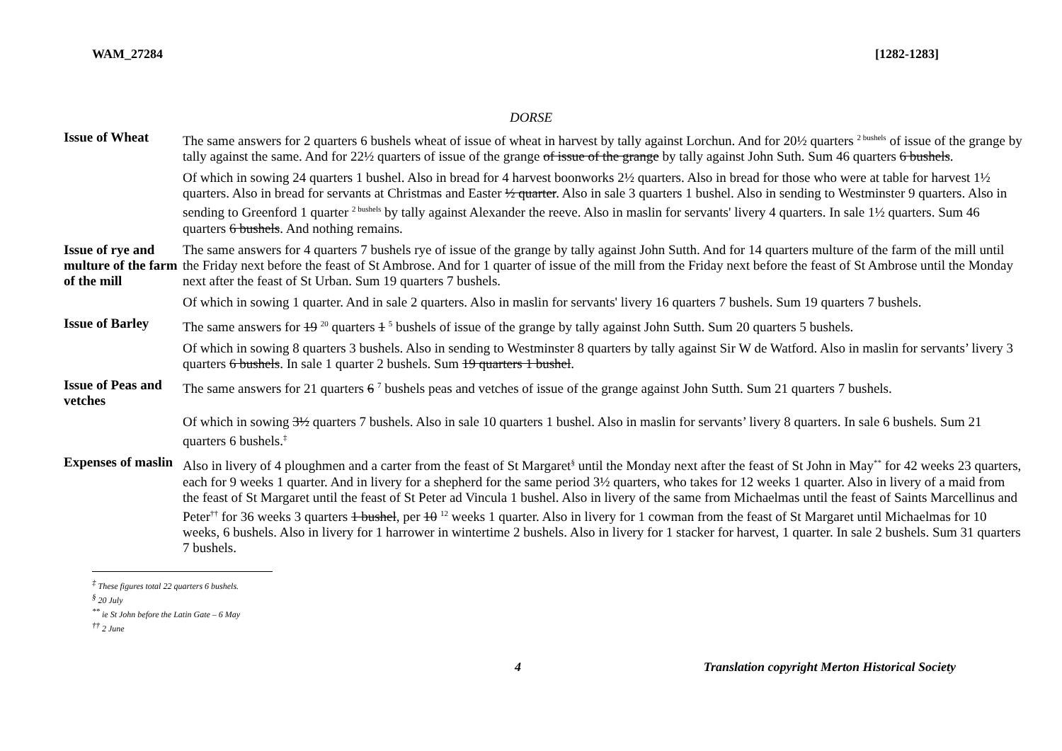WAM_27284 [1282-1283]
DORSE
| Issue of Wheat | The same answers for 2 quarters 6 bushels wheat of issue of wheat in harvest by tally against Lorchun. And for 20½ quarters <sup>2 bushels</sup> of issue of the grange by tally against the same. And for 22½ quarters of issue of the grange of issue of the grange by tally against John Suth. Sum 46 quarters 6 bushels . |
| | Of which in sowing 24 quarters 1 bushel. Also in bread for 4 harvest boonworks 2½ quarters. Also in bread for those who were at table for harvest 1½ quarters. Also in bread for servants at Christmas and Easter ½ quarter . Also in sale 3 quarters 1 bushel. Also in sending to Westminster 9 quarters. Also in sending to Greenford 1 quarter <sup>2 bushels</sup> by tally against Alexander the reeve. Also in maslin for servants' livery 4 quarters. In sale 1½ quarters. Sum 46 quarters 6 bushels . And nothing remains. |
| Issue of rye and multure of the farm of the mill | The same answers for 4 quarters 7 bushels rye of issue of the grange by tally against John Sutth. And for 14 quarters multure of the farm of the mill until the Friday next before the feast of St Ambrose. And for 1 quarter of issue of the mill from the Friday next before the feast of St Ambrose until the Monday next after the feast of St Urban. Sum 19 quarters 7 bushels. |
| | Of which in sowing 1 quarter. And in sale 2 quarters. Also in maslin for servants' livery 16 quarters 7 bushels. Sum 19 quarters 7 bushels. |
| Issue of Barley | The same answers for 19 <sup>20</sup> quarters 1 <sup>5</sup> bushels of issue of the grange by tally against John Sutth. Sum 20 quarters 5 bushels. |
| | Of which in sowing 8 quarters 3 bushels. Also in sending to Westminster 8 quarters by tally against Sir W de Watford. Also in maslin for servants’ livery 3 quarters 6 bushels . In sale 1 quarter 2 bushels. Sum 19 quarters 1 bushel . |
| Issue of Peas and vetches | The same answers for 21 quarters 6 <sup>7</sup> bushels peas and vetches of issue of the grange against John Sutth. Sum 21 quarters 7 bushels. |
| | Of which in sowing 3½ quarters 7 bushels. Also in sale 10 quarters 1 bushel. Also in maslin for servants’ livery 8 quarters. In sale 6 bushels. Sum 21 quarters 6 bushels.<sup>‡</sup> |
| Expenses of maslin | Also in livery of 4 ploughmen and a carter from the feast of St Margaret<sup>§</sup> until the Monday next after the feast of St John in May<sup>**</sup> for 42 weeks 23 quarters, each for 9 weeks 1 quarter. And in livery for a shepherd for the same period 3½ quarters, who takes for 12 weeks 1 quarter. Also in livery of a maid from the feast of St Margaret until the feast of St Peter ad Vincula 1 bushel. Also in livery of the same from Michaelmas until the feast of Saints Marcellinus and Peter<sup>††</sup> for 36 weeks 3 quarters 1 bushel , per 10 <sup>12</sup> weeks 1 quarter. Also in livery for 1 cowman from the feast of St Margaret until Michaelmas for 10 weeks, 6 bushels. Also in livery for 1 harrower in wintertime 2 bushels. Also in livery for 1 stacker for harvest, 1 quarter. In sale 2 bushels. Sum 31 quarters 7 bushels. |
<sup>‡</sup> These figures total 22 quarters 6 bushels.
<sup>§</sup> 20 July
<sup>**</sup> ie St John before the Latin Gate – 6 May
<sup>††</sup> 2 June
4 Translation copyright Merton Historical Society